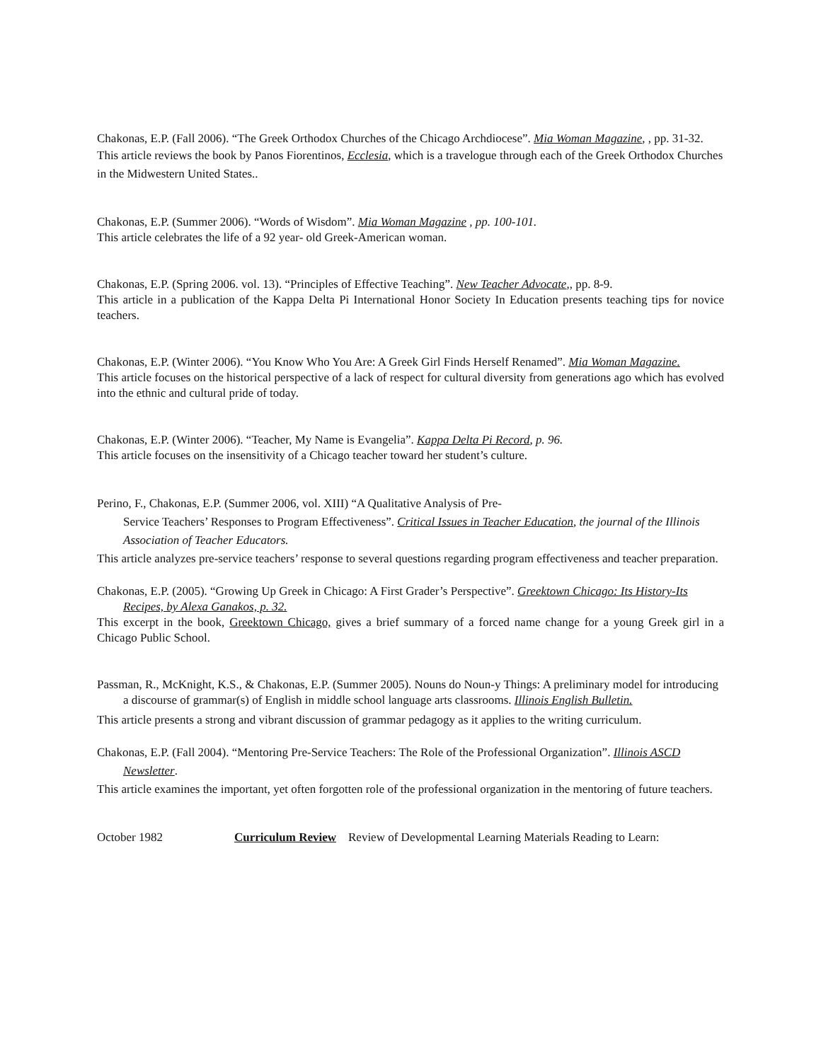Chakonas, E.P. (Fall 2006). “The Greek Orthodox Churches of the Chicago Archdiocese”. Mia Woman Magazine, , pp. 31-32.
This article reviews the book by Panos Fiorentinos, Ecclesia, which is a travelogue through each of the Greek Orthodox Churches in the Midwestern United States..
Chakonas, E.P. (Summer 2006). “Words of Wisdom”. Mia Woman Magazine , pp. 100-101.
This article celebrates the life of a 92 year- old Greek-American woman.
Chakonas, E.P. (Spring 2006. vol. 13). “Principles of Effective Teaching”. New Teacher Advocate,, pp. 8-9.
This article in a publication of the Kappa Delta Pi International Honor Society In Education presents teaching tips for novice teachers.
Chakonas, E.P. (Winter 2006). “You Know Who You Are: A Greek Girl Finds Herself Renamed”. Mia Woman Magazine.
This article focuses on the historical perspective of a lack of respect for cultural diversity from generations ago which has evolved into the ethnic and cultural pride of today.
Chakonas, E.P. (Winter 2006). “Teacher, My Name is Evangelia”. Kappa Delta Pi Record, p. 96.
This article focuses on the insensitivity of a Chicago teacher toward her student’s culture.
Perino, F., Chakonas, E.P. (Summer 2006, vol. XIII) “A Qualitative Analysis of Pre-
Service Teachers’ Responses to Program Effectiveness”. Critical Issues in Teacher Education, the journal of the Illinois Association of Teacher Educators.
This article analyzes pre-service teachers’ response to several questions regarding program effectiveness and teacher preparation.
Chakonas, E.P. (2005). “Growing Up Greek in Chicago: A First Grader’s Perspective”. Greektown Chicago: Its History-Its Recipes, by Alexa Ganakos, p. 32.
This excerpt in the book, Greektown Chicago, gives a brief summary of a forced name change for a young Greek girl in a Chicago Public School.
Passman, R., McKnight, K.S., & Chakonas, E.P. (Summer 2005). Nouns do Noun-y Things: A preliminary model for introducing a discourse of grammar(s) of English in middle school language arts classrooms. Illinois English Bulletin.
This article presents a strong and vibrant discussion of grammar pedagogy as it applies to the writing curriculum.
Chakonas, E.P. (Fall 2004). “Mentoring Pre-Service Teachers: The Role of the Professional Organization”. Illinois ASCD Newsletter.
This article examines the important, yet often forgotten role of the professional organization in the mentoring of future teachers.
October 1982 Curriculum Review Review of Developmental Learning Materials Reading to Learn: